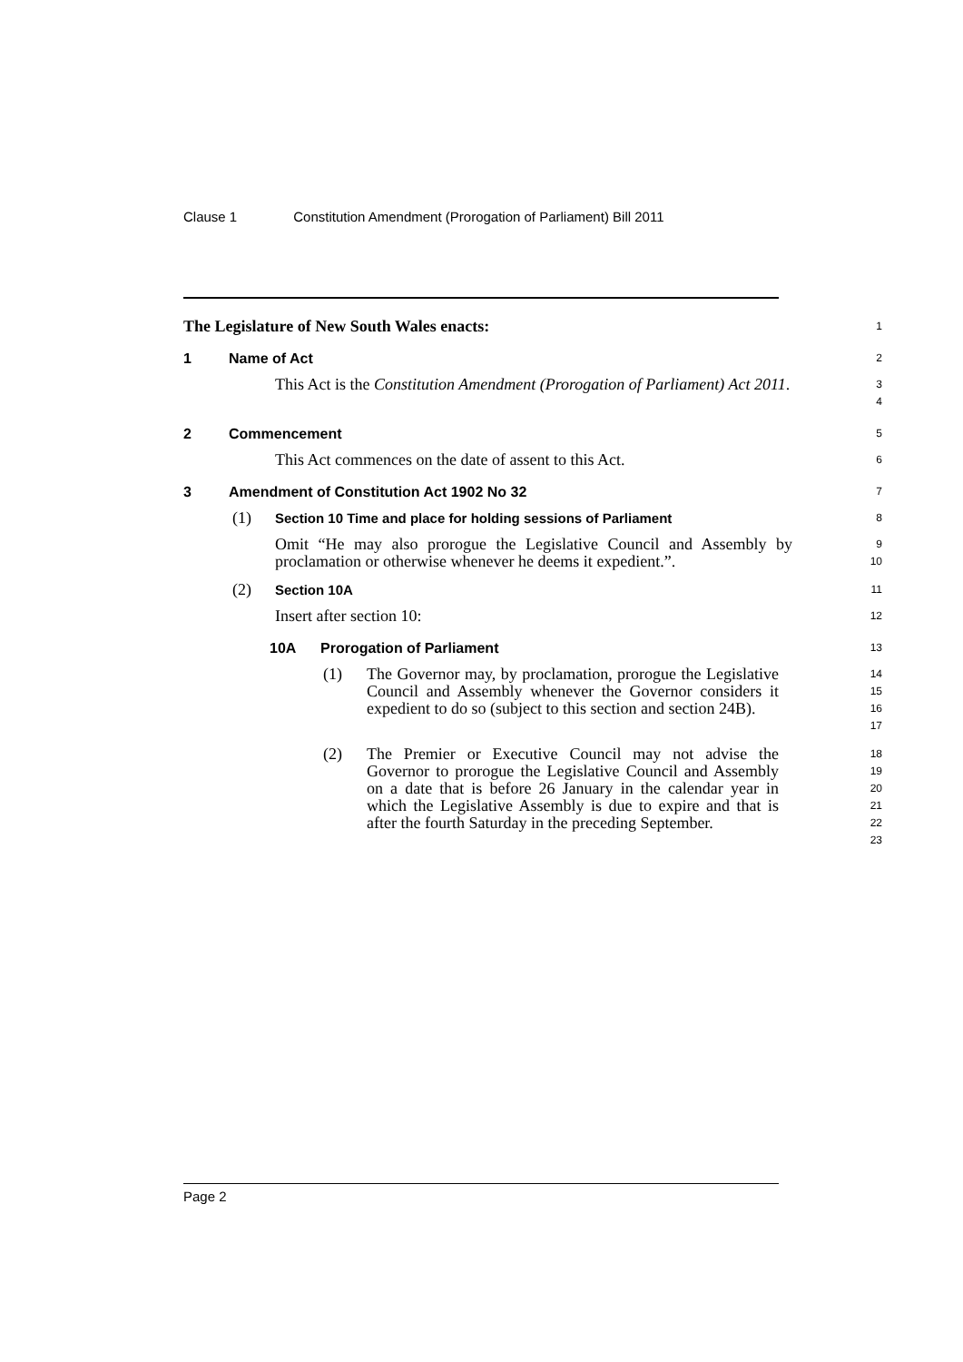Clause 1 Constitution Amendment (Prorogation of Parliament) Bill 2011
The Legislature of New South Wales enacts:
1
1 Name of Act
2
This Act is the Constitution Amendment (Prorogation of Parliament) Act 2011.
3
4
2 Commencement
5
This Act commences on the date of assent to this Act.
6
3 Amendment of Constitution Act 1902 No 32
7
(1) Section 10 Time and place for holding sessions of Parliament
8
Omit “He may also prorogue the Legislative Council and Assembly by proclamation or otherwise whenever he deems it expedient.”.
9
10
(2) Section 10A
11
Insert after section 10:
12
10A Prorogation of Parliament
13
(1) The Governor may, by proclamation, prorogue the Legislative Council and Assembly whenever the Governor considers it expedient to do so (subject to this section and section 24B).
14
15
16
17
(2) The Premier or Executive Council may not advise the Governor to prorogue the Legislative Council and Assembly on a date that is before 26 January in the calendar year in which the Legislative Assembly is due to expire and that is after the fourth Saturday in the preceding September.
18
19
20
21
22
23
Page 2